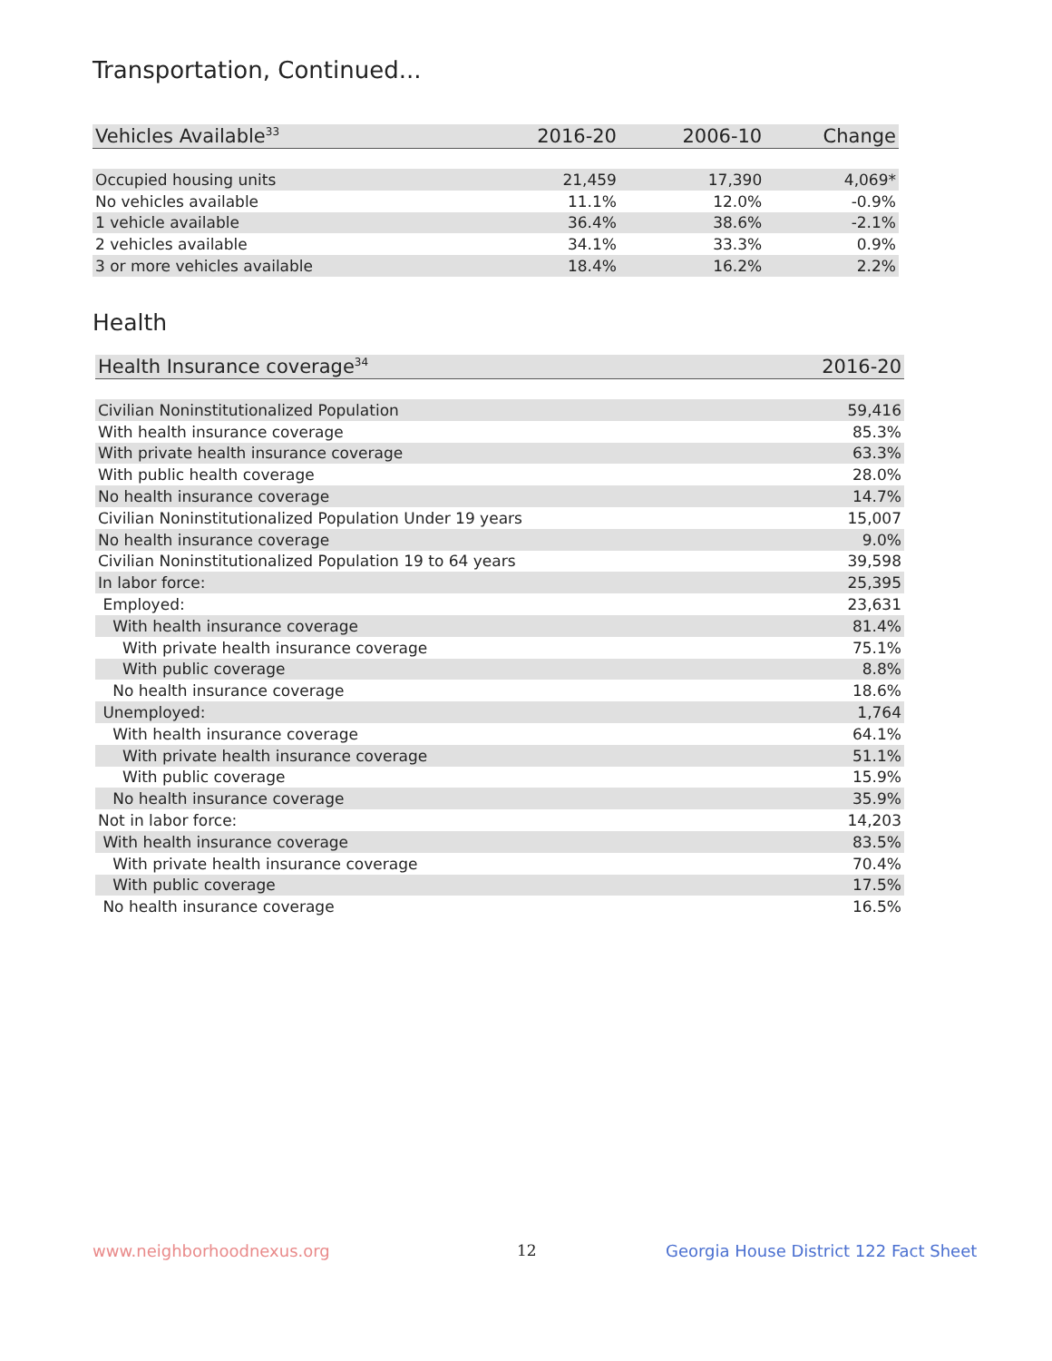Transportation, Continued...
| Vehicles Available<sup>33</sup> | 2016-20 | 2006-10 | Change |
| --- | --- | --- | --- |
| Occupied housing units | 21,459 | 17,390 | 4,069* |
| No vehicles available | 11.1% | 12.0% | -0.9% |
| 1 vehicle available | 36.4% | 38.6% | -2.1% |
| 2 vehicles available | 34.1% | 33.3% | 0.9% |
| 3 or more vehicles available | 18.4% | 16.2% | 2.2% |
Health
| Health Insurance coverage<sup>34</sup> | 2016-20 |
| --- | --- |
| Civilian Noninstitutionalized Population | 59,416 |
| With health insurance coverage | 85.3% |
| With private health insurance coverage | 63.3% |
| With public health coverage | 28.0% |
| No health insurance coverage | 14.7% |
| Civilian Noninstitutionalized Population Under 19 years | 15,007 |
| No health insurance coverage | 9.0% |
| Civilian Noninstitutionalized Population 19 to 64 years | 39,598 |
| In labor force: | 25,395 |
| Employed: | 23,631 |
| With health insurance coverage | 81.4% |
| With private health insurance coverage | 75.1% |
| With public coverage | 8.8% |
| No health insurance coverage | 18.6% |
| Unemployed: | 1,764 |
| With health insurance coverage | 64.1% |
| With private health insurance coverage | 51.1% |
| With public coverage | 15.9% |
| No health insurance coverage | 35.9% |
| Not in labor force: | 14,203 |
| With health insurance coverage | 83.5% |
| With private health insurance coverage | 70.4% |
| With public coverage | 17.5% |
| No health insurance coverage | 16.5% |
www.neighborhoodnexus.org 12
Georgia House District 122 Fact Sheet